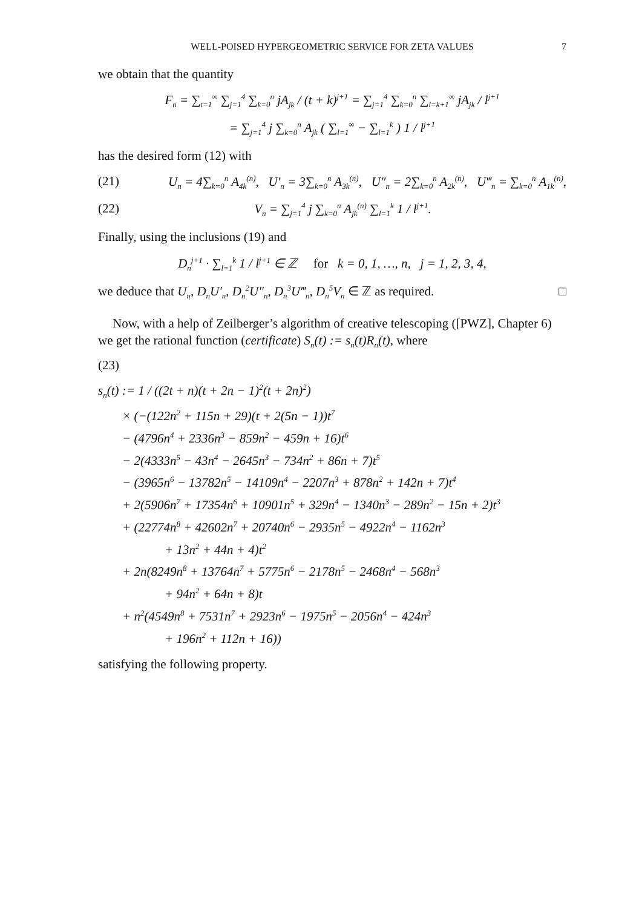WELL-POISED HYPERGEOMETRIC SERVICE FOR ZETA VALUES 7
we obtain that the quantity
F<sub>n</sub> = ∑<sub>t=1</sub><sup>∞</sup> ∑<sub>j=1</sub><sup>4</sup> ∑<sub>k=0</sub><sup>n</sup> jA<sub>jk</sub> / (t + k)<sup>j+1</sup> = ∑<sub>j=1</sub><sup>4</sup> ∑<sub>k=0</sub><sup>n</sup> ∑<sub>l=k+1</sub><sup>∞</sup> jA<sub>jk</sub> / l<sup>j+1</sup>
= ∑<sub>j=1</sub><sup>4</sup> j ∑<sub>k=0</sub><sup>n</sup> A<sub>jk</sub> ( ∑<sub>l=1</sub><sup>∞</sup> − ∑<sub>l=1</sub><sup>k</sup> ) 1 / l<sup>j+1</sup>
has the desired form (12) with
(21) U<sub>n</sub> = 4∑<sub>k=0</sub><sup>n</sup> A<sub>4k</sub><sup>(n)</sup>, U′<sub>n</sub> = 3∑<sub>k=0</sub><sup>n</sup> A<sub>3k</sub><sup>(n)</sup>, U″<sub>n</sub> = 2∑<sub>k=0</sub><sup>n</sup> A<sub>2k</sub><sup>(n)</sup>, U‴<sub>n</sub> = ∑<sub>k=0</sub><sup>n</sup> A<sub>1k</sub><sup>(n)</sup>,
(22) V<sub>n</sub> = ∑<sub>j=1</sub><sup>4</sup> j ∑<sub>k=0</sub><sup>n</sup> A<sub>jk</sub><sup>(n)</sup> ∑<sub>l=1</sub><sup>k</sup> 1 / l<sup>j+1</sup>.
Finally, using the inclusions (19) and
D<sub>n</sub><sup>j+1</sup> · ∑<sub>l=1</sub><sup>k</sup> 1 / l<sup>j+1</sup> ∈ ℤ for k = 0, 1, …, n, j = 1, 2, 3, 4,
we deduce that U<sub>n</sub>, D<sub>n</sub>U′<sub>n</sub>, D<sub>n</sub><sup>2</sup>U″<sub>n</sub>, D<sub>n</sub><sup>3</sup>U‴<sub>n</sub>, D<sub>n</sub><sup>5</sup>V<sub>n</sub> ∈ ℤ as required. □
Now, with a help of Zeilberger’s algorithm of creative telescoping ([PWZ], Chapter 6) we get the rational function (certificate) S<sub>n</sub>(t) := s<sub>n</sub>(t)R<sub>n</sub>(t), where
(23)
s<sub>n</sub>(t) := 1 / ((2t + n)(t + 2n − 1)<sup>2</sup>(t + 2n)<sup>2</sup>)
× (−(122n<sup>2</sup> + 115n + 29)(t + 2(5n − 1))t<sup>7</sup>
− (4796n<sup>4</sup> + 2336n<sup>3</sup> − 859n<sup>2</sup> − 459n + 16)t<sup>6</sup>
− 2(4333n<sup>5</sup> − 43n<sup>4</sup> − 2645n<sup>3</sup> − 734n<sup>2</sup> + 86n + 7)t<sup>5</sup>
− (3965n<sup>6</sup> − 13782n<sup>5</sup> − 14109n<sup>4</sup> − 2207n<sup>3</sup> + 878n<sup>2</sup> + 142n + 7)t<sup>4</sup>
+ 2(5906n<sup>7</sup> + 17354n<sup>6</sup> + 10901n<sup>5</sup> + 329n<sup>4</sup> − 1340n<sup>3</sup> − 289n<sup>2</sup> − 15n + 2)t<sup>3</sup>
+ (22774n<sup>8</sup> + 42602n<sup>7</sup> + 20740n<sup>6</sup> − 2935n<sup>5</sup> − 4922n<sup>4</sup> − 1162n<sup>3</sup>
+ 13n<sup>2</sup> + 44n + 4)t<sup>2</sup>
+ 2n(8249n<sup>8</sup> + 13764n<sup>7</sup> + 5775n<sup>6</sup> − 2178n<sup>5</sup> − 2468n<sup>4</sup> − 568n<sup>3</sup>
+ 94n<sup>2</sup> + 64n + 8)t
+ n<sup>2</sup>(4549n<sup>8</sup> + 7531n<sup>7</sup> + 2923n<sup>6</sup> − 1975n<sup>5</sup> − 2056n<sup>4</sup> − 424n<sup>3</sup>
+ 196n<sup>2</sup> + 112n + 16))
satisfying the following property.